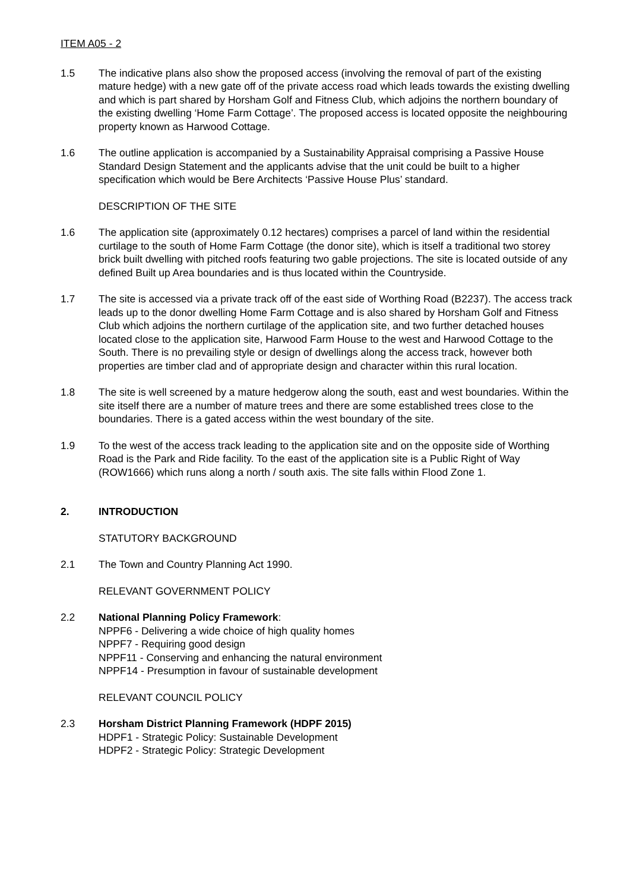ITEM A05 - 2
1.5 The indicative plans also show the proposed access (involving the removal of part of the existing mature hedge) with a new gate off of the private access road which leads towards the existing dwelling and which is part shared by Horsham Golf and Fitness Club, which adjoins the northern boundary of the existing dwelling ‘Home Farm Cottage’. The proposed access is located opposite the neighbouring property known as Harwood Cottage.
1.6 The outline application is accompanied by a Sustainability Appraisal comprising a Passive House Standard Design Statement and the applicants advise that the unit could be built to a higher specification which would be Bere Architects ‘Passive House Plus’ standard.
DESCRIPTION OF THE SITE
1.6 The application site (approximately 0.12 hectares) comprises a parcel of land within the residential curtilage to the south of Home Farm Cottage (the donor site), which is itself a traditional two storey brick built dwelling with pitched roofs featuring two gable projections. The site is located outside of any defined Built up Area boundaries and is thus located within the Countryside.
1.7 The site is accessed via a private track off of the east side of Worthing Road (B2237). The access track leads up to the donor dwelling Home Farm Cottage and is also shared by Horsham Golf and Fitness Club which adjoins the northern curtilage of the application site, and two further detached houses located close to the application site, Harwood Farm House to the west and Harwood Cottage to the South. There is no prevailing style or design of dwellings along the access track, however both properties are timber clad and of appropriate design and character within this rural location.
1.8 The site is well screened by a mature hedgerow along the south, east and west boundaries. Within the site itself there are a number of mature trees and there are some established trees close to the boundaries. There is a gated access within the west boundary of the site.
1.9 To the west of the access track leading to the application site and on the opposite side of Worthing Road is the Park and Ride facility. To the east of the application site is a Public Right of Way (ROW1666) which runs along a north / south axis. The site falls within Flood Zone 1.
2. INTRODUCTION
STATUTORY BACKGROUND
2.1 The Town and Country Planning Act 1990.
RELEVANT GOVERNMENT POLICY
2.2 National Planning Policy Framework:
NPPF6 - Delivering a wide choice of high quality homes
NPPF7 - Requiring good design
NPPF11 - Conserving and enhancing the natural environment
NPPF14 - Presumption in favour of sustainable development
RELEVANT COUNCIL POLICY
2.3 Horsham District Planning Framework (HDPF 2015)
HDPF1 - Strategic Policy: Sustainable Development
HDPF2 - Strategic Policy: Strategic Development